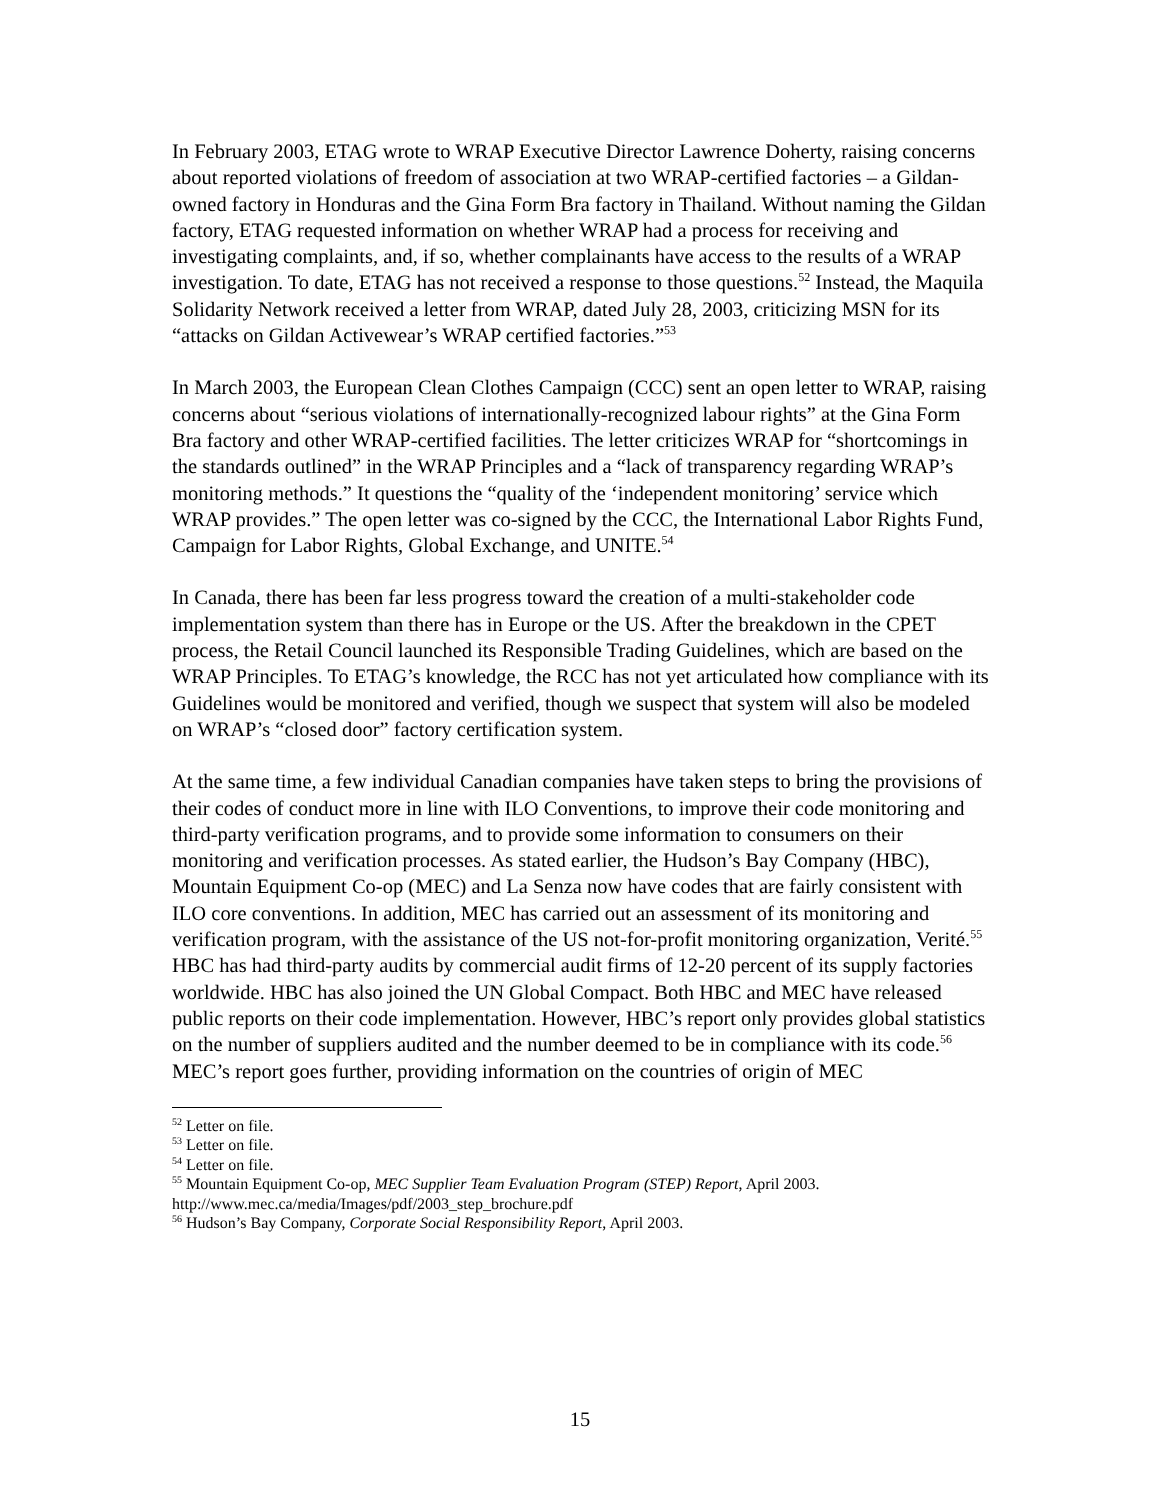In February 2003, ETAG wrote to WRAP Executive Director Lawrence Doherty, raising concerns about reported violations of freedom of association at two WRAP-certified factories – a Gildan-owned factory in Honduras and the Gina Form Bra factory in Thailand. Without naming the Gildan factory, ETAG requested information on whether WRAP had a process for receiving and investigating complaints, and, if so, whether complainants have access to the results of a WRAP investigation. To date, ETAG has not received a response to those questions.<sup>52</sup> Instead, the Maquila Solidarity Network received a letter from WRAP, dated July 28, 2003, criticizing MSN for its “attacks on Gildan Activewear’s WRAP certified factories.”<sup>53</sup>
In March 2003, the European Clean Clothes Campaign (CCC) sent an open letter to WRAP, raising concerns about “serious violations of internationally-recognized labour rights” at the Gina Form Bra factory and other WRAP-certified facilities. The letter criticizes WRAP for “shortcomings in the standards outlined” in the WRAP Principles and a “lack of transparency regarding WRAP’s monitoring methods.” It questions the “quality of the ‘independent monitoring’ service which WRAP provides.” The open letter was co-signed by the CCC, the International Labor Rights Fund, Campaign for Labor Rights, Global Exchange, and UNITE.<sup>54</sup>
In Canada, there has been far less progress toward the creation of a multi-stakeholder code implementation system than there has in Europe or the US. After the breakdown in the CPET process, the Retail Council launched its Responsible Trading Guidelines, which are based on the WRAP Principles. To ETAG’s knowledge, the RCC has not yet articulated how compliance with its Guidelines would be monitored and verified, though we suspect that system will also be modeled on WRAP’s “closed door” factory certification system.
At the same time, a few individual Canadian companies have taken steps to bring the provisions of their codes of conduct more in line with ILO Conventions, to improve their code monitoring and third-party verification programs, and to provide some information to consumers on their monitoring and verification processes. As stated earlier, the Hudson’s Bay Company (HBC), Mountain Equipment Co-op (MEC) and La Senza now have codes that are fairly consistent with ILO core conventions. In addition, MEC has carried out an assessment of its monitoring and verification program, with the assistance of the US not-for-profit monitoring organization, Verité.<sup>55</sup> HBC has had third-party audits by commercial audit firms of 12-20 percent of its supply factories worldwide. HBC has also joined the UN Global Compact. Both HBC and MEC have released public reports on their code implementation. However, HBC’s report only provides global statistics on the number of suppliers audited and the number deemed to be in compliance with its code.<sup>56</sup> MEC’s report goes further, providing information on the countries of origin of MEC
<sup>52</sup> Letter on file.
<sup>53</sup> Letter on file.
<sup>54</sup> Letter on file.
<sup>55</sup> Mountain Equipment Co-op, MEC Supplier Team Evaluation Program (STEP) Report, April 2003. http://www.mec.ca/media/Images/pdf/2003_step_brochure.pdf
<sup>56</sup> Hudson’s Bay Company, Corporate Social Responsibility Report, April 2003.
15